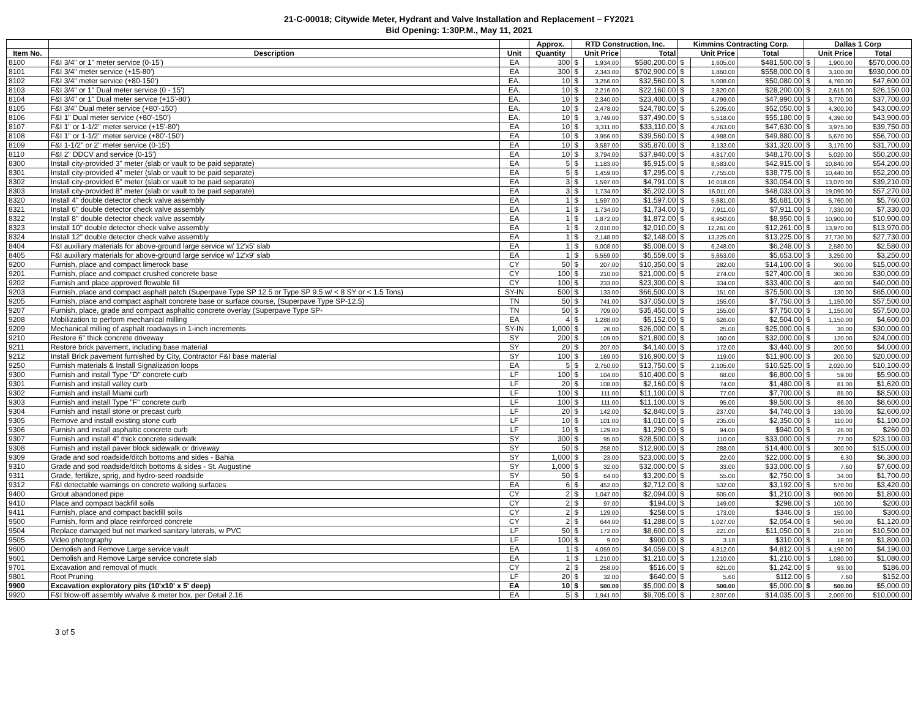21-C-00018; Citywide Meter, Hydrant and Valve Installation and Replacement – FY2021
Bid Opening: 1:30P.M., May 11, 2021
| | | | Approx. | RTD Construction, Inc. | | | Kimmins Contracting Corp. | | | Dallas 1 Corp | | |
| --- | --- | --- | --- | --- | --- | --- | --- | --- | --- | --- | --- | --- |
| Item No. | Description | Unit | Quantity | Unit Price | | Total | Unit Price | | Total | Unit Price | | Total |
| 8100 | F&I 3/4" or 1" meter service (0-15') | EA | 300 | $ | 1,934.00 | $580,200.00 | $ | 1,605.00 | $481,500.00 | $ | 1,900.00 | $570,000.00 |
| 8101 | F&I 3/4" meter service (+15-80') | EA | 300 | $ | 2,343.00 | $702,900.00 | $ | 1,860.00 | $558,000.00 | $ | 3,100.00 | $930,000.00 |
| 8102 | F&I 3/4" meter service (+80-150') | EA. | 10 | $ | 3,256.00 | $32,560.00 | $ | 5,008.00 | $50,080.00 | $ | 4,760.00 | $47,600.00 |
| 8103 | F&I 3/4" or 1" Dual meter service (0 - 15') | EA. | 10 | $ | 2,216.00 | $22,160.00 | $ | 2,820.00 | $28,200.00 | $ | 2,615.00 | $26,150.00 |
| 8104 | F&I 3/4" or 1" Dual meter service (+15'-80') | EA. | 10 | $ | 2,340.00 | $23,400.00 | $ | 4,799.00 | $47,990.00 | $ | 3,770.00 | $37,700.00 |
| 8105 | F&I 3/4" Dual meter service (+80'-150') | EA. | 10 | $ | 2,478.00 | $24,780.00 | $ | 5,205.00 | $52,050.00 | $ | 4,300.00 | $43,000.00 |
| 8106 | F&I 1" Dual meter service (+80'-150') | EA. | 10 | $ | 3,749.00 | $37,490.00 | $ | 5,518.00 | $55,180.00 | $ | 4,390.00 | $43,900.00 |
| 8107 | F&I 1" or 1-1/2" meter service (+15'-80') | EA | 10 | $ | 3,311.00 | $33,110.00 | $ | 4,763.00 | $47,630.00 | $ | 3,975.00 | $39,750.00 |
| 8108 | F&I 1" or 1-1/2" meter service (+80'-150') | EA | 10 | $ | 3,956.00 | $39,560.00 | $ | 4,988.00 | $49,880.00 | $ | 5,670.00 | $56,700.00 |
| 8109 | F&I 1-1/2" or 2" meter service (0-15') | EA | 10 | $ | 3,587.00 | $35,870.00 | $ | 3,132.00 | $31,320.00 | $ | 3,170.00 | $31,700.00 |
| 8110 | F&I 2" DDCV and service (0-15') | EA | 10 | $ | 3,794.00 | $37,940.00 | $ | 4,817.00 | $48,170.00 | $ | 5,020.00 | $50,200.00 |
| 8300 | Install city-provided 3" meter (slab or vault to be paid separate) | EA | 5 | $ | 1,183.00 | $5,915.00 | $ | 8,583.00 | $42,915.00 | $ | 10,840.00 | $54,200.00 |
| 8301 | Install city-provided 4" meter (slab or vault to be paid separate) | EA | 5 | $ | 1,459.00 | $7,295.00 | $ | 7,755.00 | $38,775.00 | $ | 10,440.00 | $52,200.00 |
| 8302 | Install city-provided 6" meter (slab or vault to be paid separate) | EA | 3 | $ | 1,597.00 | $4,791.00 | $ | 10,018.00 | $30,054.00 | $ | 13,070.00 | $39,210.00 |
| 8303 | Install city-provided 8" meter (slab or vault to be paid separate) | EA | 3 | $ | 1,734.00 | $5,202.00 | $ | 16,011.00 | $48,033.00 | $ | 19,090.00 | $57,270.00 |
| 8320 | Install 4" double detector check valve assembly | EA | 1 | $ | 1,597.00 | $1,597.00 | $ | 5,681.00 | $5,681.00 | $ | 5,760.00 | $5,760.00 |
| 8321 | Install 6" double detector check valve assembly | EA | 1 | $ | 1,734.00 | $1,734.00 | $ | 7,911.00 | $7,911.00 | $ | 7,330.00 | $7,330.00 |
| 8322 | Install 8" double detector check valve assembly | EA | 1 | $ | 1,872.00 | $1,872.00 | $ | 8,950.00 | $8,950.00 | $ | 10,900.00 | $10,900.00 |
| 8323 | Install 10" double detector check valve assembly | EA | 1 | $ | 2,010.00 | $2,010.00 | $ | 12,261.00 | $12,261.00 | $ | 13,970.00 | $13,970.00 |
| 8324 | Install 12" double detector check valve assembly | EA | 1 | $ | 2,148.00 | $2,148.00 | $ | 13,225.00 | $13,225.00 | $ | 27,730.00 | $27,730.00 |
| 8404 | F&I auxiliary materials for above-ground large service w/ 12'x5' slab | EA | 1 | $ | 5,008.00 | $5,008.00 | $ | 6,248.00 | $6,248.00 | $ | 2,580.00 | $2,580.00 |
| 8405 | F&I auxiliary materials for above-ground large service w/ 12'x9' slab | EA | 1 | $ | 5,559.00 | $5,559.00 | $ | 5,653.00 | $5,653.00 | $ | 3,250.00 | $3,250.00 |
| 9200 | Furnish, place and compact limerock base | CY | 50 | $ | 207.00 | $10,350.00 | $ | 282.00 | $14,100.00 | $ | 300.00 | $15,000.00 |
| 9201 | Furnish, place and compact crushed concrete base | CY | 100 | $ | 210.00 | $21,000.00 | $ | 274.00 | $27,400.00 | $ | 300.00 | $30,000.00 |
| 9202 | Furnish and place approved flowable fill | CY | 100 | $ | 233.00 | $23,300.00 | $ | 334.00 | $33,400.00 | $ | 400.00 | $40,000.00 |
| 9203 | Furnish, place and compact asphalt patch (Superpave Type SP 12.5 or Type SP 9.5 w/ < 8 SY or < 1.5 Tons) | SY-IN | 500 | $ | 133.00 | $66,500.00 | $ | 151.00 | $75,500.00 | $ | 130.00 | $65,000.00 |
| 9205 | Furnish, place and compact asphalt concrete base or surface course, (Superpave Type SP-12.5) | TN | 50 | $ | 741.00 | $37,050.00 | $ | 155.00 | $7,750.00 | $ | 1,150.00 | $57,500.00 |
| 9207 | Furnish, place, grade and compact asphaltic concrete overlay (Superpave Type SP- | TN | 50 | $ | 709.00 | $35,450.00 | $ | 155.00 | $7,750.00 | $ | 1,150.00 | $57,500.00 |
| 9208 | Mobilization to perform mechanical milling | EA | 4 | $ | 1,288.00 | $5,152.00 | $ | 626.00 | $2,504.00 | $ | 1,150.00 | $4,600.00 |
| 9209 | Mechanical milling of asphalt roadways in 1-inch increments | SY-IN | 1,000 | $ | 26.00 | $26,000.00 | $ | 25.00 | $25,000.00 | $ | 30.00 | $30,000.00 |
| 9210 | Restore 6" thick concrete driveway | SY | 200 | $ | 109.00 | $21,800.00 | $ | 160.00 | $32,000.00 | $ | 120.00 | $24,000.00 |
| 9211 | Restore brick pavement, including base material | SY | 20 | $ | 207.00 | $4,140.00 | $ | 172.00 | $3,440.00 | $ | 200.00 | $4,000.00 |
| 9212 | Install Brick pavement furnished by City, Contractor F&I base material | SY | 100 | $ | 169.00 | $16,900.00 | $ | 119.00 | $11,900.00 | $ | 200.00 | $20,000.00 |
| 9250 | Furnish materials & Install Signalization loops | EA | 5 | $ | 2,750.00 | $13,750.00 | $ | 2,105.00 | $10,525.00 | $ | 2,020.00 | $10,100.00 |
| 9300 | Furnish and install Type "D" concrete curb | LF | 100 | $ | 104.00 | $10,400.00 | $ | 68.00 | $6,800.00 | $ | 59.00 | $5,900.00 |
| 9301 | Furnish and install valley curb | LF | 20 | $ | 108.00 | $2,160.00 | $ | 74.00 | $1,480.00 | $ | 81.00 | $1,620.00 |
| 9302 | Furnish and install Miami curb | LF | 100 | $ | 111.00 | $11,100.00 | $ | 77.00 | $7,700.00 | $ | 85.00 | $8,500.00 |
| 9303 | Furnish and install Type "F" concrete curb | LF | 100 | $ | 111.00 | $11,100.00 | $ | 95.00 | $9,500.00 | $ | 86.00 | $8,600.00 |
| 9304 | Furnish and install stone or precast curb | LF | 20 | $ | 142.00 | $2,840.00 | $ | 237.00 | $4,740.00 | $ | 130.00 | $2,600.00 |
| 9305 | Remove and install existing stone curb | LF | 10 | $ | 101.00 | $1,010.00 | $ | 235.00 | $2,350.00 | $ | 110.00 | $1,100.00 |
| 9306 | Furnish and install asphaltic concrete curb | LF | 10 | $ | 129.00 | $1,290.00 | $ | 94.00 | $940.00 | $ | 26.00 | $260.00 |
| 9307 | Furnish and install 4" thick concrete sidewalk | SY | 300 | $ | 95.00 | $28,500.00 | $ | 110.00 | $33,000.00 | $ | 77.00 | $23,100.00 |
| 9308 | Furnish and install paver block sidewalk or driveway | SY | 50 | $ | 258.00 | $12,900.00 | $ | 288.00 | $14,400.00 | $ | 300.00 | $15,000.00 |
| 9309 | Grade and sod roadside/ditch bottoms and sides - Bahia | SY | 1,000 | $ | 23.00 | $23,000.00 | $ | 22.00 | $22,000.00 | $ | 6.30 | $6,300.00 |
| 9310 | Grade and sod roadside/ditch bottoms & sides - St. Augustine | SY | 1,000 | $ | 32.00 | $32,000.00 | $ | 33.00 | $33,000.00 | $ | 7.60 | $7,600.00 |
| 9311 | Grade, fertilize, sprig, and hydro-seed roadside | SY | 50 | $ | 64.00 | $3,200.00 | $ | 55.00 | $2,750.00 | $ | 34.00 | $1,700.00 |
| 9312 | F&I detectable warnings on concrete walking surfaces | EA | 6 | $ | 452.00 | $2,712.00 | $ | 532.00 | $3,192.00 | $ | 570.00 | $3,420.00 |
| 9400 | Grout abandoned pipe | CY | 2 | $ | 1,047.00 | $2,094.00 | $ | 605.00 | $1,210.00 | $ | 900.00 | $1,800.00 |
| 9410 | Place and compact backfill soils | CY | 2 | $ | 97.00 | $194.00 | $ | 149.00 | $298.00 | $ | 100.00 | $200.00 |
| 9411 | Furnish, place and compact backfill soils | CY | 2 | $ | 129.00 | $258.00 | $ | 173.00 | $346.00 | $ | 150.00 | $300.00 |
| 9500 | Furnish, form and place reinforced concrete | CY | 2 | $ | 644.00 | $1,288.00 | $ | 1,027.00 | $2,054.00 | $ | 560.00 | $1,120.00 |
| 9504 | Replace damaged but not marked sanitary laterals, w PVC | LF | 50 | $ | 172.00 | $8,600.00 | $ | 221.00 | $11,050.00 | $ | 210.00 | $10,500.00 |
| 9505 | Video photography | LF | 100 | $ | 9.00 | $900.00 | $ | 3.10 | $310.00 | $ | 18.00 | $1,800.00 |
| 9600 | Demolish and Remove Large service vault | EA | 1 | $ | 4,059.00 | $4,059.00 | $ | 4,812.00 | $4,812.00 | $ | 4,190.00 | $4,190.00 |
| 9601 | Demolish and Remove Large service concrete slab | EA | 1 | $ | 1,210.00 | $1,210.00 | $ | 1,210.00 | $1,210.00 | $ | 1,080.00 | $1,080.00 |
| 9701 | Excavation and removal of muck | CY | 2 | $ | 258.00 | $516.00 | $ | 621.00 | $1,242.00 | $ | 93.00 | $186.00 |
| 9801 | Root Pruning | LF | 20 | $ | 32.00 | $640.00 | $ | 5.60 | $112.00 | $ | 7.60 | $152.00 |
| 9900 | Excavation exploratory pits (10'x10' x 5' deep) | EA | 10 | $ | 500.00 | $5,000.00 | $ | 500.00 | $5,000.00 | $ | 500.00 | $5,000.00 |
| 9920 | F&I blow-off assembly w/valve & meter box, per Detail 2.16 | EA | 5 | $ | 1,941.00 | $9,705.00 | $ | 2,807.00 | $14,035.00 | $ | 2,000.00 | $10,000.00 |
3 of 5